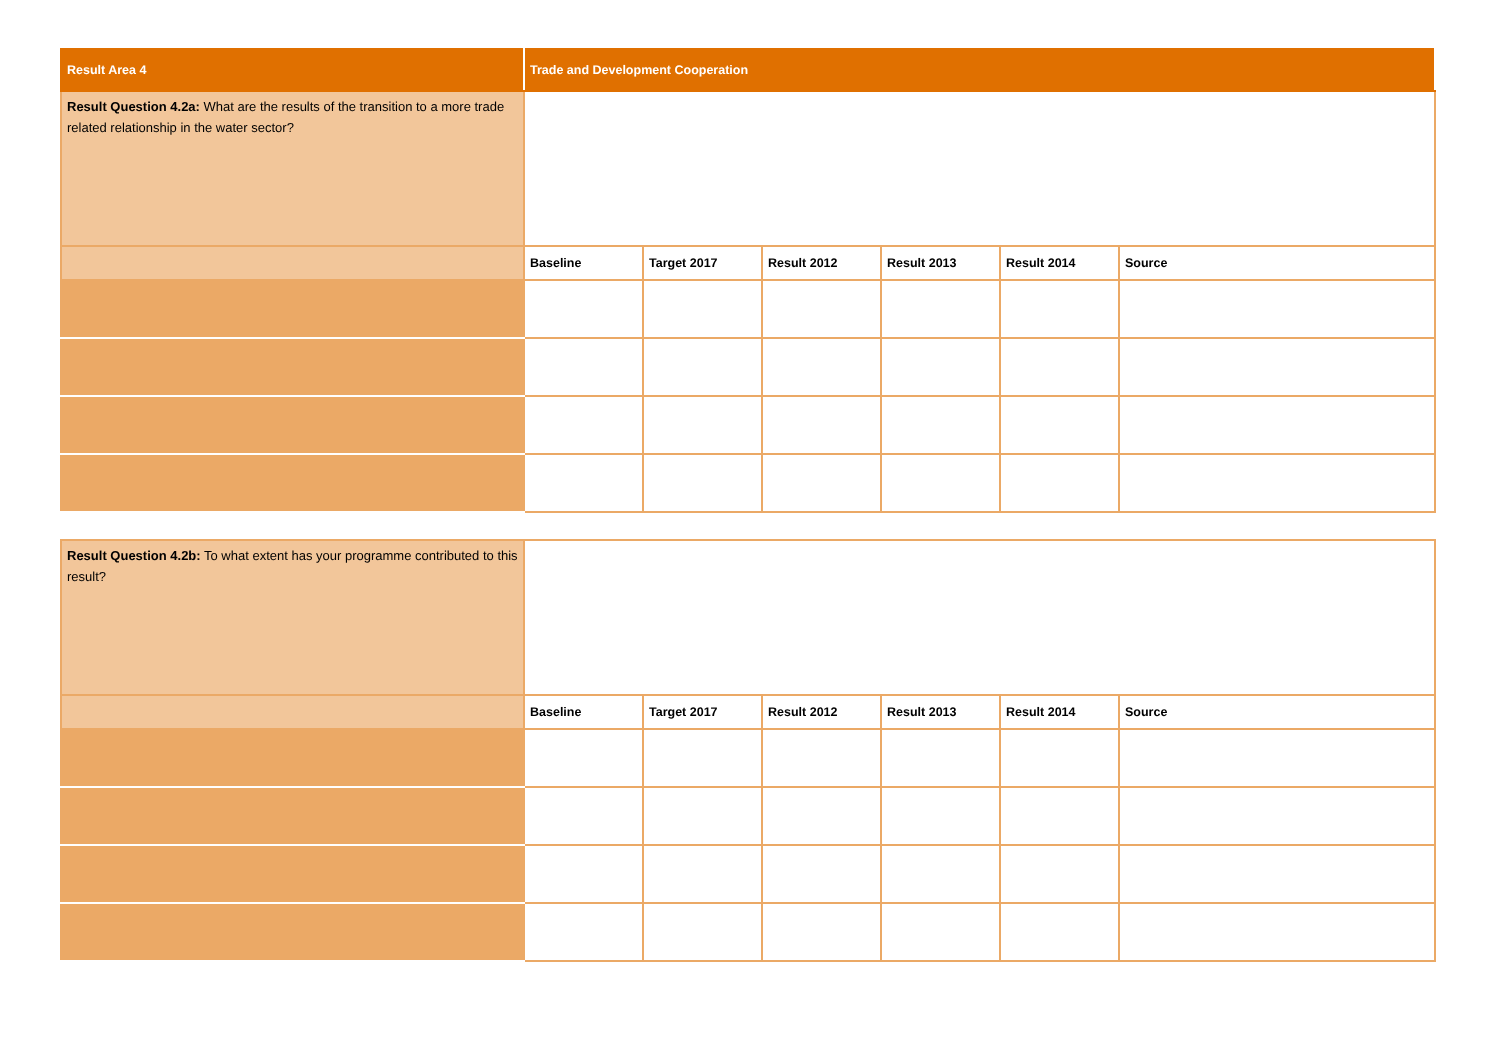| Result Area 4 | Trade and Development Cooperation | | | | | |
| Result Question 4.2a: What are the results of the transition to a more trade related relationship in the water sector? | | | | | | |
| | Baseline | Target 2017 | Result 2012 | Result 2013 | Result 2014 | Source |
| Result Question 4.2b: To what extent has your programme contributed to this result? | | | | | | |
| | Baseline | Target 2017 | Result 2012 | Result 2013 | Result 2014 | Source |